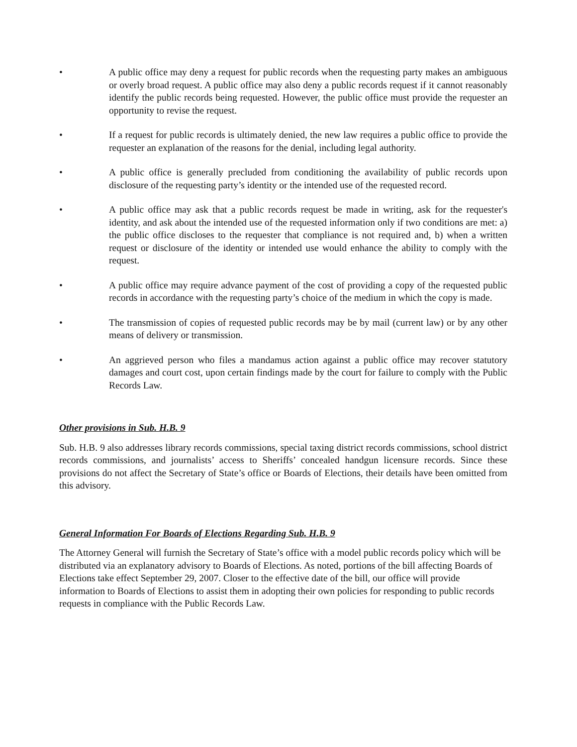• A public office may deny a request for public records when the requesting party makes an ambiguous or overly broad request. A public office may also deny a public records request if it cannot reasonably identify the public records being requested. However, the public office must provide the requester an opportunity to revise the request.
• If a request for public records is ultimately denied, the new law requires a public office to provide the requester an explanation of the reasons for the denial, including legal authority.
• A public office is generally precluded from conditioning the availability of public records upon disclosure of the requesting party’s identity or the intended use of the requested record.
• A public office may ask that a public records request be made in writing, ask for the requester's identity, and ask about the intended use of the requested information only if two conditions are met: a) the public office discloses to the requester that compliance is not required and, b) when a written request or disclosure of the identity or intended use would enhance the ability to comply with the request.
• A public office may require advance payment of the cost of providing a copy of the requested public records in accordance with the requesting party’s choice of the medium in which the copy is made.
• The transmission of copies of requested public records may be by mail (current law) or by any other means of delivery or transmission.
• An aggrieved person who files a mandamus action against a public office may recover statutory damages and court cost, upon certain findings made by the court for failure to comply with the Public Records Law.
Other provisions in Sub. H.B. 9
Sub. H.B. 9 also addresses library records commissions, special taxing district records commissions, school district records commissions, and journalists’ access to Sheriffs’ concealed handgun licensure records. Since these provisions do not affect the Secretary of State’s office or Boards of Elections, their details have been omitted from this advisory.
General Information For Boards of Elections Regarding Sub. H.B. 9
The Attorney General will furnish the Secretary of State’s office with a model public records policy which will be distributed via an explanatory advisory to Boards of Elections. As noted, portions of the bill affecting Boards of Elections take effect September 29, 2007. Closer to the effective date of the bill, our office will provide information to Boards of Elections to assist them in adopting their own policies for responding to public records requests in compliance with the Public Records Law.